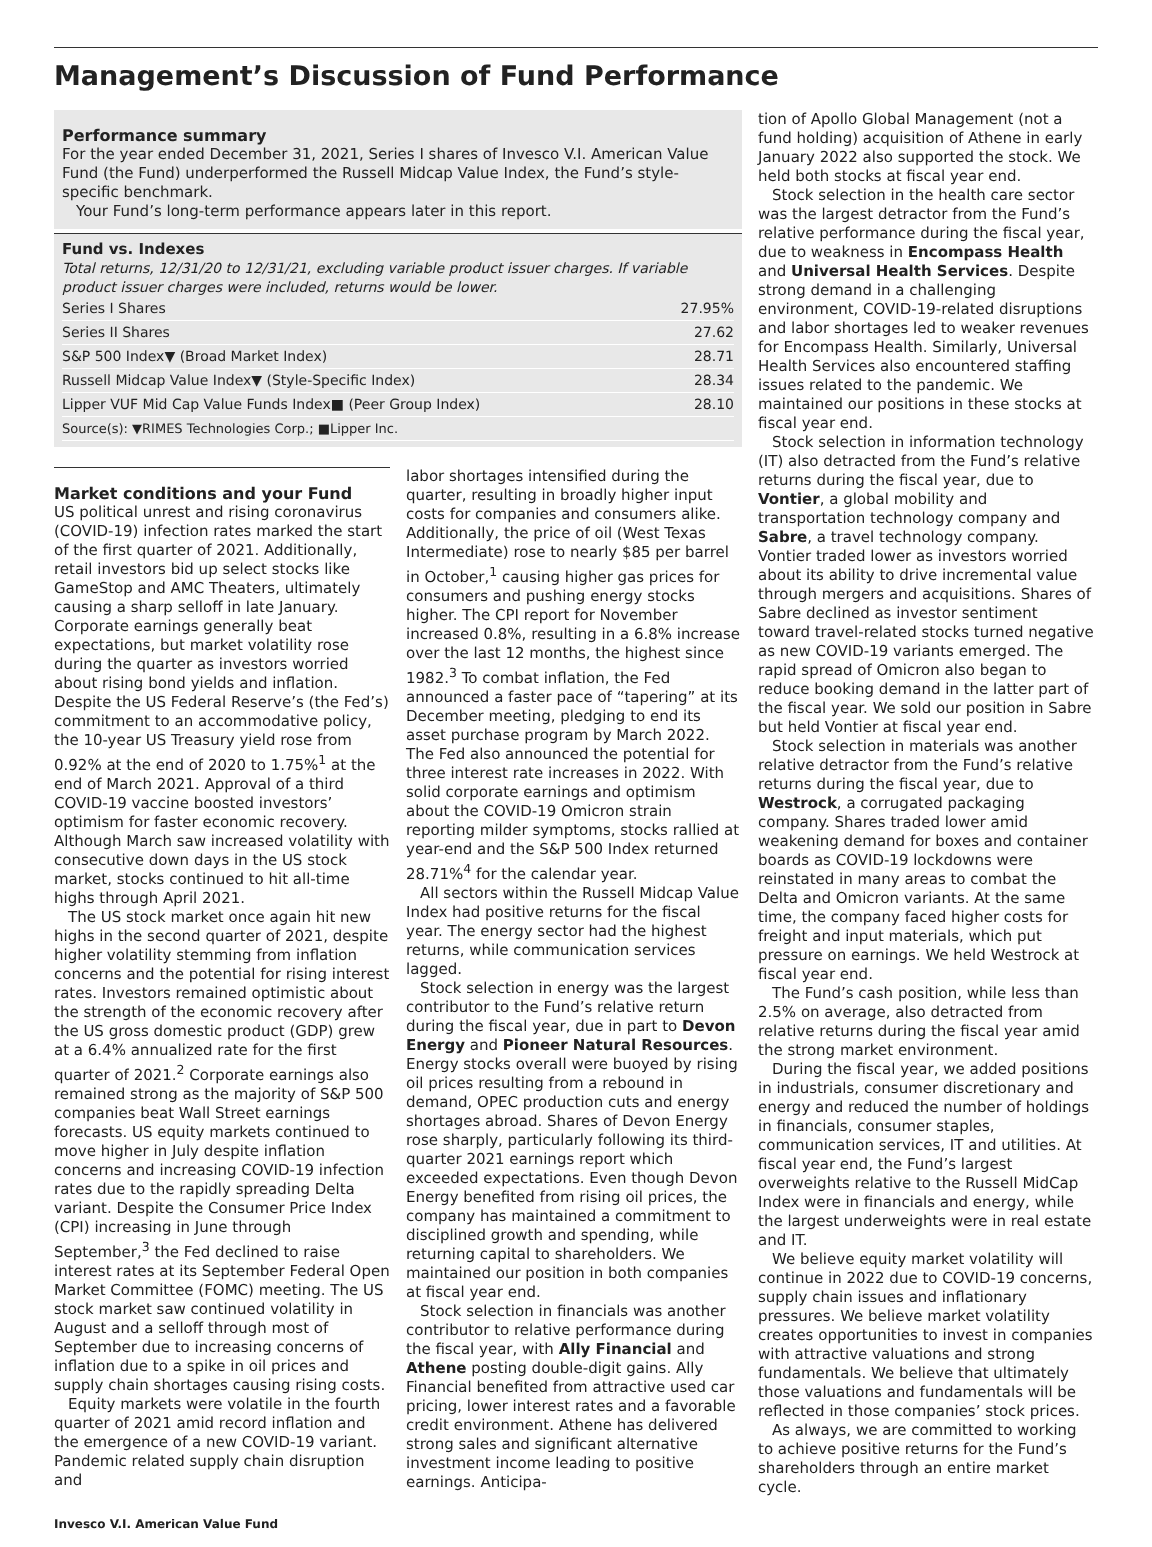Management’s Discussion of Fund Performance
Performance summary
For the year ended December 31, 2021, Series I shares of Invesco V.I. American Value Fund (the Fund) underperformed the Russell Midcap Value Index, the Fund’s style-specific benchmark.
Your Fund’s long-term performance appears later in this report.
Fund vs. Indexes
Total returns, 12/31/20 to 12/31/21, excluding variable product issuer charges. If variable product issuer charges were included, returns would be lower.
| Series I Shares | 27.95% |
| Series II Shares | 27.62 |
| S&P 500 Index▼ (Broad Market Index) | 28.71 |
| Russell Midcap Value Index▼ (Style-Specific Index) | 28.34 |
| Lipper VUF Mid Cap Value Funds Index■ (Peer Group Index) | 28.10 |
| Source(s): ▼RIMES Technologies Corp.; ■Lipper Inc. | |
Market conditions and your Fund
US political unrest and rising coronavirus (COVID-19) infection rates marked the start of the first quarter of 2021. Additionally, retail investors bid up select stocks like GameStop and AMC Theaters, ultimately causing a sharp selloff in late January. Corporate earnings generally beat expectations, but market volatility rose during the quarter as investors worried about rising bond yields and inflation. Despite the US Federal Reserve’s (the Fed’s) commitment to an accommodative policy, the 10-year US Treasury yield rose from 0.92% at the end of 2020 to 1.75%<sup>1</sup> at the end of March 2021. Approval of a third COVID-19 vaccine boosted investors’ optimism for faster economic recovery. Although March saw increased volatility with consecutive down days in the US stock market, stocks continued to hit all-time highs through April 2021.
The US stock market once again hit new highs in the second quarter of 2021, despite higher volatility stemming from inflation concerns and the potential for rising interest rates. Investors remained optimistic about the strength of the economic recovery after the US gross domestic product (GDP) grew at a 6.4% annualized rate for the first quarter of 2021.<sup>2</sup> Corporate earnings also remained strong as the majority of S&P 500 companies beat Wall Street earnings forecasts. US equity markets continued to move higher in July despite inflation concerns and increasing COVID-19 infection rates due to the rapidly spreading Delta variant. Despite the Consumer Price Index (CPI) increasing in June through September,<sup>3</sup> the Fed declined to raise interest rates at its September Federal Open Market Committee (FOMC) meeting. The US stock market saw continued volatility in August and a selloff through most of September due to increasing concerns of inflation due to a spike in oil prices and supply chain shortages causing rising costs.
Equity markets were volatile in the fourth quarter of 2021 amid record inflation and the emergence of a new COVID-19 variant. Pandemic related supply chain disruption and
labor shortages intensified during the quarter, resulting in broadly higher input costs for companies and consumers alike. Additionally, the price of oil (West Texas Intermediate) rose to nearly $85 per barrel in October,<sup>1</sup> causing higher gas prices for consumers and pushing energy stocks higher. The CPI report for November increased 0.8%, resulting in a 6.8% increase over the last 12 months, the highest since 1982.<sup>3</sup> To combat inflation, the Fed announced a faster pace of “tapering” at its December meeting, pledging to end its asset purchase program by March 2022. The Fed also announced the potential for three interest rate increases in 2022. With solid corporate earnings and optimism about the COVID-19 Omicron strain reporting milder symptoms, stocks rallied at year-end and the S&P 500 Index returned 28.71%<sup>4</sup> for the calendar year.
All sectors within the Russell Midcap Value Index had positive returns for the fiscal year. The energy sector had the highest returns, while communication services lagged.
Stock selection in energy was the largest contributor to the Fund’s relative return during the fiscal year, due in part to Devon Energy and Pioneer Natural Resources. Energy stocks overall were buoyed by rising oil prices resulting from a rebound in demand, OPEC production cuts and energy shortages abroad. Shares of Devon Energy rose sharply, particularly following its third-quarter 2021 earnings report which exceeded expectations. Even though Devon Energy benefited from rising oil prices, the company has maintained a commitment to disciplined growth and spending, while returning capital to shareholders. We maintained our position in both companies at fiscal year end.
Stock selection in financials was another contributor to relative performance during the fiscal year, with Ally Financial and Athene posting double-digit gains. Ally Financial benefited from attractive used car pricing, lower interest rates and a favorable credit environment. Athene has delivered strong sales and significant alternative investment income leading to positive earnings. Anticipa-
tion of Apollo Global Management (not a fund holding) acquisition of Athene in early January 2022 also supported the stock. We held both stocks at fiscal year end.
Stock selection in the health care sector was the largest detractor from the Fund’s relative performance during the fiscal year, due to weakness in Encompass Health and Universal Health Services. Despite strong demand in a challenging environment, COVID-19-related disruptions and labor shortages led to weaker revenues for Encompass Health. Similarly, Universal Health Services also encountered staffing issues related to the pandemic. We maintained our positions in these stocks at fiscal year end.
Stock selection in information technology (IT) also detracted from the Fund’s relative returns during the fiscal year, due to Vontier, a global mobility and transportation technology company and Sabre, a travel technology company. Vontier traded lower as investors worried about its ability to drive incremental value through mergers and acquisitions. Shares of Sabre declined as investor sentiment toward travel-related stocks turned negative as new COVID-19 variants emerged. The rapid spread of Omicron also began to reduce booking demand in the latter part of the fiscal year. We sold our position in Sabre but held Vontier at fiscal year end.
Stock selection in materials was another relative detractor from the Fund’s relative returns during the fiscal year, due to Westrock, a corrugated packaging company. Shares traded lower amid weakening demand for boxes and container boards as COVID-19 lockdowns were reinstated in many areas to combat the Delta and Omicron variants. At the same time, the company faced higher costs for freight and input materials, which put pressure on earnings. We held Westrock at fiscal year end.
The Fund’s cash position, while less than 2.5% on average, also detracted from relative returns during the fiscal year amid the strong market environment.
During the fiscal year, we added positions in industrials, consumer discretionary and energy and reduced the number of holdings in financials, consumer staples, communication services, IT and utilities. At fiscal year end, the Fund’s largest overweights relative to the Russell MidCap Index were in financials and energy, while the largest underweights were in real estate and IT.
We believe equity market volatility will continue in 2022 due to COVID-19 concerns, supply chain issues and inflationary pressures. We believe market volatility creates opportunities to invest in companies with attractive valuations and strong fundamentals. We believe that ultimately those valuations and fundamentals will be reflected in those companies’ stock prices.
As always, we are committed to working to achieve positive returns for the Fund’s shareholders through an entire market cycle.
Invesco V.I. American Value Fund